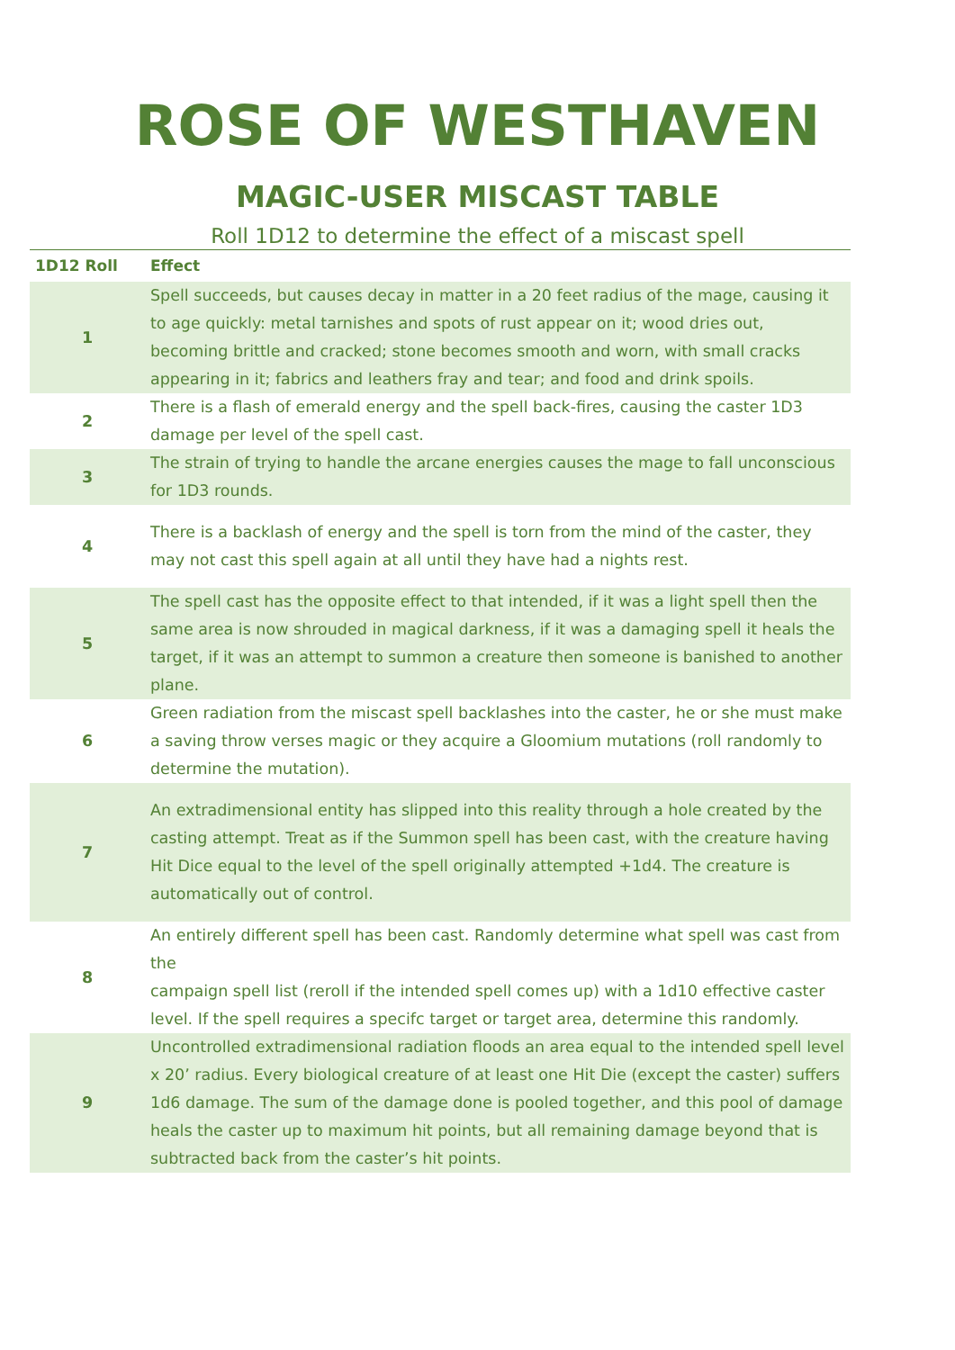ROSE OF WESTHAVEN
MAGIC-USER MISCAST TABLE
Roll 1D12 to determine the effect of a miscast spell
| 1D12 Roll | Effect |
| --- | --- |
| 1 | Spell succeeds, but causes decay in matter in a 20 feet radius of the mage, causing it to age quickly: metal tarnishes and spots of rust appear on it; wood dries out, becoming brittle and cracked; stone becomes smooth and worn, with small cracks appearing in it; fabrics and leathers fray and tear; and food and drink spoils. |
| 2 | There is a flash of emerald energy and the spell back-fires, causing the caster 1D3 damage per level of the spell cast. |
| 3 | The strain of trying to handle the arcane energies causes the mage to fall unconscious for 1D3 rounds. |
| 4 | There is a backlash of energy and the spell is torn from the mind of the caster, they may not cast this spell again at all until they have had a nights rest. |
| 5 | The spell cast has the opposite effect to that intended, if it was a light spell then the same area is now shrouded in magical darkness, if it was a damaging spell it heals the target, if it was an attempt to summon a creature then someone is banished to another plane. |
| 6 | Green radiation from the miscast spell backlashes into the caster, he or she must make a saving throw verses magic or they acquire a Gloomium mutations (roll randomly to determine the mutation). |
| 7 | An extradimensional entity has slipped into this reality through a hole created by the casting attempt. Treat as if the Summon spell has been cast, with the creature having Hit Dice equal to the level of the spell originally attempted +1d4. The creature is automatically out of control. |
| 8 | An entirely different spell has been cast. Randomly determine what spell was cast from the campaign spell list (reroll if the intended spell comes up) with a 1d10 effective caster level. If the spell requires a specifc target or target area, determine this randomly. |
| 9 | Uncontrolled extradimensional radiation floods an area equal to the intended spell level x 20’ radius. Every biological creature of at least one Hit Die (except the caster) suffers 1d6 damage. The sum of the damage done is pooled together, and this pool of damage heals the caster up to maximum hit points, but all remaining damage beyond that is subtracted back from the caster’s hit points. |